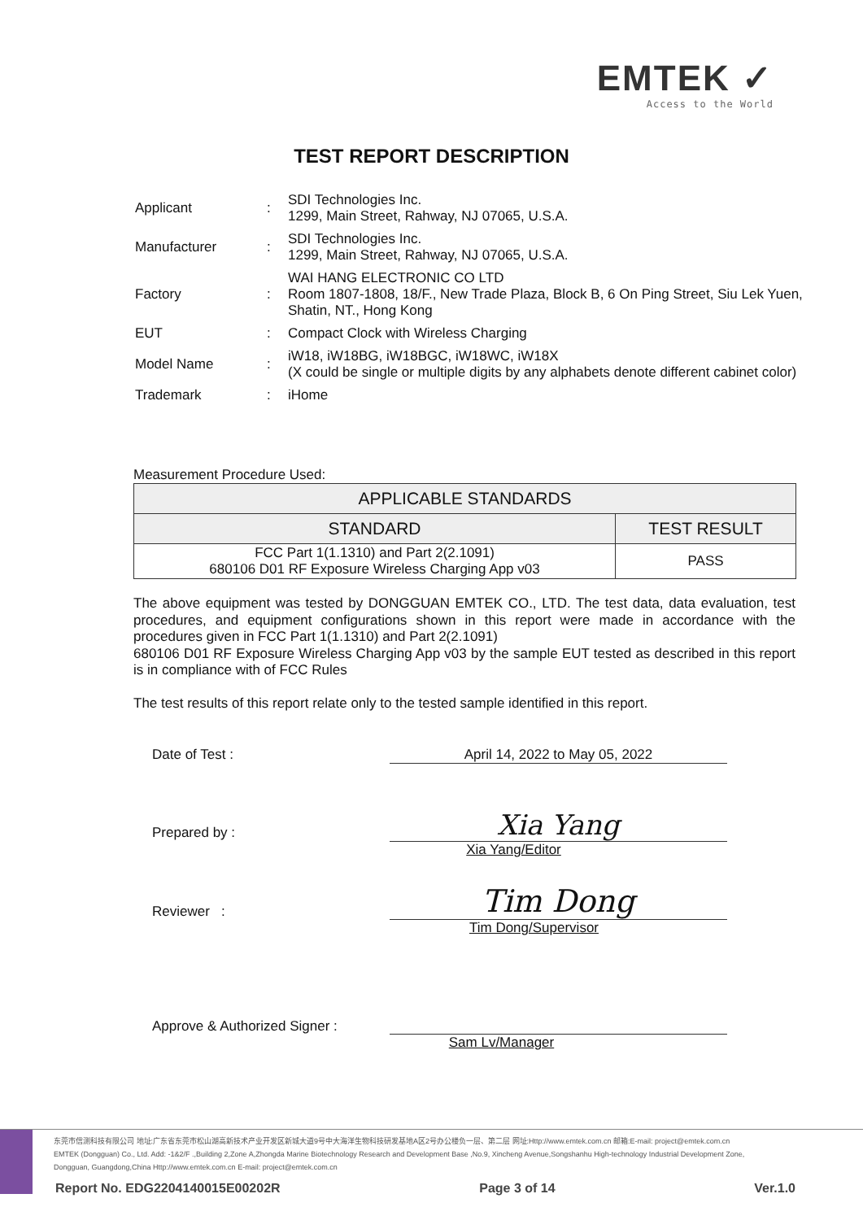EMTEK ✓
Access to the World
TEST REPORT DESCRIPTION
| Applicant | : | SDI Technologies Inc. 1299, Main Street, Rahway, NJ 07065, U.S.A. |
| Manufacturer | : | SDI Technologies Inc. 1299, Main Street, Rahway, NJ 07065, U.S.A. |
| Factory | : | WAI HANG ELECTRONIC CO LTD Room 1807-1808, 18/F., New Trade Plaza, Block B, 6 On Ping Street, Siu Lek Yuen, Shatin, NT., Hong Kong |
| EUT | : | Compact Clock with Wireless Charging |
| Model Name | : | iW18, iW18BG, iW18BGC, iW18WC, iW18X (X could be single or multiple digits by any alphabets denote different cabinet color) |
| Trademark | : | iHome |
Measurement Procedure Used:
| APPLICABLE STANDARDS | |
| --- | --- |
| STANDARD | TEST RESULT |
| FCC Part 1(1.1310) and Part 2(2.1091) 680106 D01 RF Exposure Wireless Charging App v03 | PASS |
The above equipment was tested by DONGGUAN EMTEK CO., LTD. The test data, data evaluation, test procedures, and equipment configurations shown in this report were made in accordance with the procedures given in FCC Part 1(1.1310) and Part 2(2.1091)
680106 D01 RF Exposure Wireless Charging App v03 by the sample EUT tested as described in this report is in compliance with of FCC Rules
The test results of this report relate only to the tested sample identified in this report.
| Date of Test : | April 14, 2022 to May 05, 2022 |
| Prepared by : | Xia Yang |
| | Xia Yang/Editor |
| Reviewer : | Tim Dong |
| | Tim Dong/Supervisor |
| Approve & Authorized Signer : | |
| | Sam Lv/Manager |
东莞市信测科技有限公司 地址:广东省东莞市松山湖高新技术产业开发区新城大道9号中大海洋生物科技研发基地A区2号办公楼负一层、第二层 网址:Http://www.emtek.com.cn 邮箱:E-mail: project@emtek.com.cn
EMTEK (Dongguan) Co., Ltd. Add: -1&2/F .,Building 2,Zone A,Zhongda Marine Biotechnology Research and Development Base ,No.9, Xincheng Avenue,Songshanhu High-technology Industrial Development Zone,
Dongguan, Guangdong,China Http://www.emtek.com.cn E-mail: project@emtek.com.cn
Report No. EDG2204140015E00202R Page 3 of 14 Ver.1.0